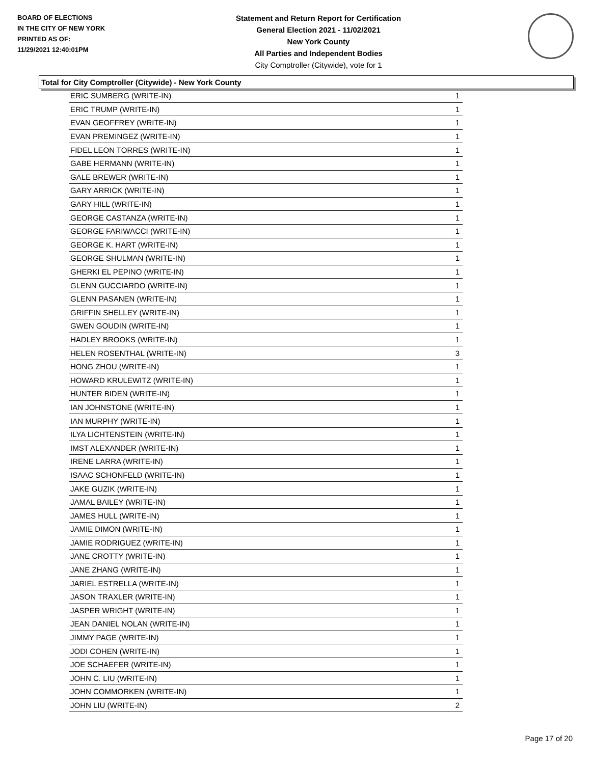BOARD OF ELECTIONS
IN THE CITY OF NEW YORK
PRINTED AS OF:
11/29/2021 12:40:01PM
Statement and Return Report for Certification
General Election 2021 - 11/02/2021
New York County
All Parties and Independent Bodies
City Comptroller (Citywide), vote for 1
Total for City Comptroller (Citywide) - New York County
| ERIC SUMBERG (WRITE-IN) | 1 |
| ERIC TRUMP (WRITE-IN) | 1 |
| EVAN GEOFFREY (WRITE-IN) | 1 |
| EVAN PREMINGEZ (WRITE-IN) | 1 |
| FIDEL LEON TORRES (WRITE-IN) | 1 |
| GABE HERMANN (WRITE-IN) | 1 |
| GALE BREWER (WRITE-IN) | 1 |
| GARY ARRICK (WRITE-IN) | 1 |
| GARY HILL (WRITE-IN) | 1 |
| GEORGE CASTANZA (WRITE-IN) | 1 |
| GEORGE FARIWACCI (WRITE-IN) | 1 |
| GEORGE K. HART (WRITE-IN) | 1 |
| GEORGE SHULMAN (WRITE-IN) | 1 |
| GHERKI EL PEPINO (WRITE-IN) | 1 |
| GLENN GUCCIARDO (WRITE-IN) | 1 |
| GLENN PASANEN (WRITE-IN) | 1 |
| GRIFFIN SHELLEY (WRITE-IN) | 1 |
| GWEN GOUDIN (WRITE-IN) | 1 |
| HADLEY BROOKS (WRITE-IN) | 1 |
| HELEN ROSENTHAL (WRITE-IN) | 3 |
| HONG ZHOU (WRITE-IN) | 1 |
| HOWARD KRULEWITZ (WRITE-IN) | 1 |
| HUNTER BIDEN (WRITE-IN) | 1 |
| IAN JOHNSTONE (WRITE-IN) | 1 |
| IAN MURPHY (WRITE-IN) | 1 |
| ILYA LICHTENSTEIN (WRITE-IN) | 1 |
| IMST ALEXANDER (WRITE-IN) | 1 |
| IRENE LARRA (WRITE-IN) | 1 |
| ISAAC SCHONFELD (WRITE-IN) | 1 |
| JAKE GUZIK (WRITE-IN) | 1 |
| JAMAL BAILEY (WRITE-IN) | 1 |
| JAMES HULL (WRITE-IN) | 1 |
| JAMIE DIMON (WRITE-IN) | 1 |
| JAMIE RODRIGUEZ (WRITE-IN) | 1 |
| JANE CROTTY (WRITE-IN) | 1 |
| JANE ZHANG (WRITE-IN) | 1 |
| JARIEL ESTRELLA (WRITE-IN) | 1 |
| JASON TRAXLER (WRITE-IN) | 1 |
| JASPER WRIGHT (WRITE-IN) | 1 |
| JEAN DANIEL NOLAN (WRITE-IN) | 1 |
| JIMMY PAGE (WRITE-IN) | 1 |
| JODI COHEN (WRITE-IN) | 1 |
| JOE SCHAEFER (WRITE-IN) | 1 |
| JOHN C. LIU (WRITE-IN) | 1 |
| JOHN COMMORKEN (WRITE-IN) | 1 |
| JOHN LIU (WRITE-IN) | 2 |
Page 17 of 20